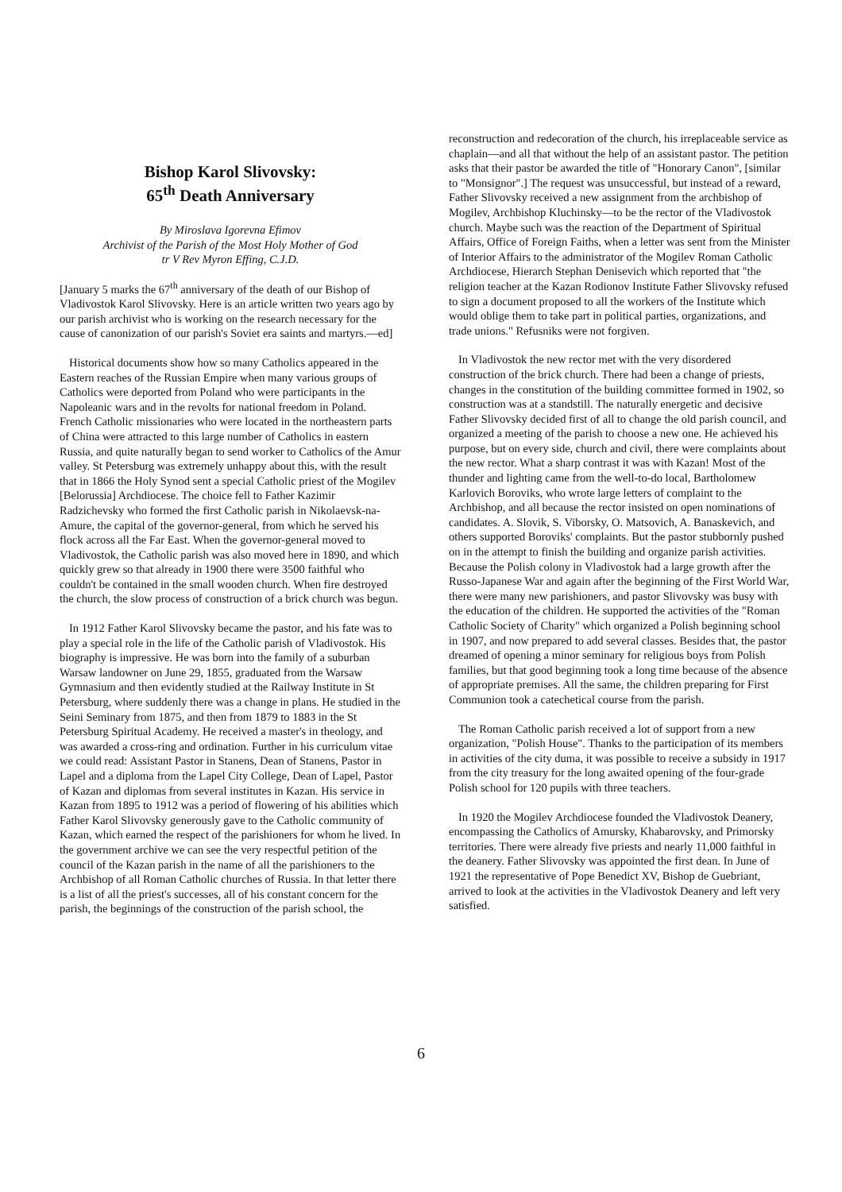Bishop Karol Slivovsky:
65<sup>th</sup> Death Anniversary
By Miroslava Igorevna Efimov
Archivist of the Parish of the Most Holy Mother of God
tr V Rev Myron Effing, C.J.D.
[January 5 marks the 67<sup>th</sup> anniversary of the death of our Bishop of Vladivostok Karol Slivovsky. Here is an article written two years ago by our parish archivist who is working on the research necessary for the cause of canonization of our parish's Soviet era saints and martyrs.—ed]
Historical documents show how so many Catholics appeared in the Eastern reaches of the Russian Empire when many various groups of Catholics were deported from Poland who were participants in the Napoleanic wars and in the revolts for national freedom in Poland. French Catholic missionaries who were located in the northeastern parts of China were attracted to this large number of Catholics in eastern Russia, and quite naturally began to send worker to Catholics of the Amur valley. St Petersburg was extremely unhappy about this, with the result that in 1866 the Holy Synod sent a special Catholic priest of the Mogilev [Belorussia] Archdiocese. The choice fell to Father Kazimir Radzichevsky who formed the first Catholic parish in Nikolaevsk-na-Amure, the capital of the governor-general, from which he served his flock across all the Far East. When the governor-general moved to Vladivostok, the Catholic parish was also moved here in 1890, and which quickly grew so that already in 1900 there were 3500 faithful who couldn't be contained in the small wooden church. When fire destroyed the church, the slow process of construction of a brick church was begun.
In 1912 Father Karol Slivovsky became the pastor, and his fate was to play a special role in the life of the Catholic parish of Vladivostok. His biography is impressive. He was born into the family of a suburban Warsaw landowner on June 29, 1855, graduated from the Warsaw Gymnasium and then evidently studied at the Railway Institute in St Petersburg, where suddenly there was a change in plans. He studied in the Seini Seminary from 1875, and then from 1879 to 1883 in the St Petersburg Spiritual Academy. He received a master's in theology, and was awarded a cross-ring and ordination. Further in his curriculum vitae we could read: Assistant Pastor in Stanens, Dean of Stanens, Pastor in Lapel and a diploma from the Lapel City College, Dean of Lapel, Pastor of Kazan and diplomas from several institutes in Kazan. His service in Kazan from 1895 to 1912 was a period of flowering of his abilities which Father Karol Slivovsky generously gave to the Catholic community of Kazan, which earned the respect of the parishioners for whom he lived. In the government archive we can see the very respectful petition of the council of the Kazan parish in the name of all the parishioners to the Archbishop of all Roman Catholic churches of Russia. In that letter there is a list of all the priest's successes, all of his constant concern for the parish, the beginnings of the construction of the parish school, the
reconstruction and redecoration of the church, his irreplaceable service as chaplain—and all that without the help of an assistant pastor. The petition asks that their pastor be awarded the title of "Honorary Canon", [similar to "Monsignor".] The request was unsuccessful, but instead of a reward, Father Slivovsky received a new assignment from the archbishop of Mogilev, Archbishop Kluchinsky—to be the rector of the Vladivostok church. Maybe such was the reaction of the Department of Spiritual Affairs, Office of Foreign Faiths, when a letter was sent from the Minister of Interior Affairs to the administrator of the Mogilev Roman Catholic Archdiocese, Hierarch Stephan Denisevich which reported that "the religion teacher at the Kazan Rodionov Institute Father Slivovsky refused to sign a document proposed to all the workers of the Institute which would oblige them to take part in political parties, organizations, and trade unions." Refusniks were not forgiven.
In Vladivostok the new rector met with the very disordered construction of the brick church. There had been a change of priests, changes in the constitution of the building committee formed in 1902, so construction was at a standstill. The naturally energetic and decisive Father Slivovsky decided first of all to change the old parish council, and organized a meeting of the parish to choose a new one. He achieved his purpose, but on every side, church and civil, there were complaints about the new rector. What a sharp contrast it was with Kazan! Most of the thunder and lighting came from the well-to-do local, Bartholomew Karlovich Boroviks, who wrote large letters of complaint to the Archbishop, and all because the rector insisted on open nominations of candidates. A. Slovik, S. Viborsky, O. Matsovich, A. Banaskevich, and others supported Boroviks' complaints. But the pastor stubbornly pushed on in the attempt to finish the building and organize parish activities. Because the Polish colony in Vladivostok had a large growth after the Russo-Japanese War and again after the beginning of the First World War, there were many new parishioners, and pastor Slivovsky was busy with the education of the children. He supported the activities of the "Roman Catholic Society of Charity" which organized a Polish beginning school in 1907, and now prepared to add several classes. Besides that, the pastor dreamed of opening a minor seminary for religious boys from Polish families, but that good beginning took a long time because of the absence of appropriate premises. All the same, the children preparing for First Communion took a catechetical course from the parish.
The Roman Catholic parish received a lot of support from a new organization, "Polish House". Thanks to the participation of its members in activities of the city duma, it was possible to receive a subsidy in 1917 from the city treasury for the long awaited opening of the four-grade Polish school for 120 pupils with three teachers.
In 1920 the Mogilev Archdiocese founded the Vladivostok Deanery, encompassing the Catholics of Amursky, Khabarovsky, and Primorsky territories. There were already five priests and nearly 11,000 faithful in the deanery. Father Slivovsky was appointed the first dean. In June of 1921 the representative of Pope Benedict XV, Bishop de Guebriant, arrived to look at the activities in the Vladivostok Deanery and left very satisfied.
6